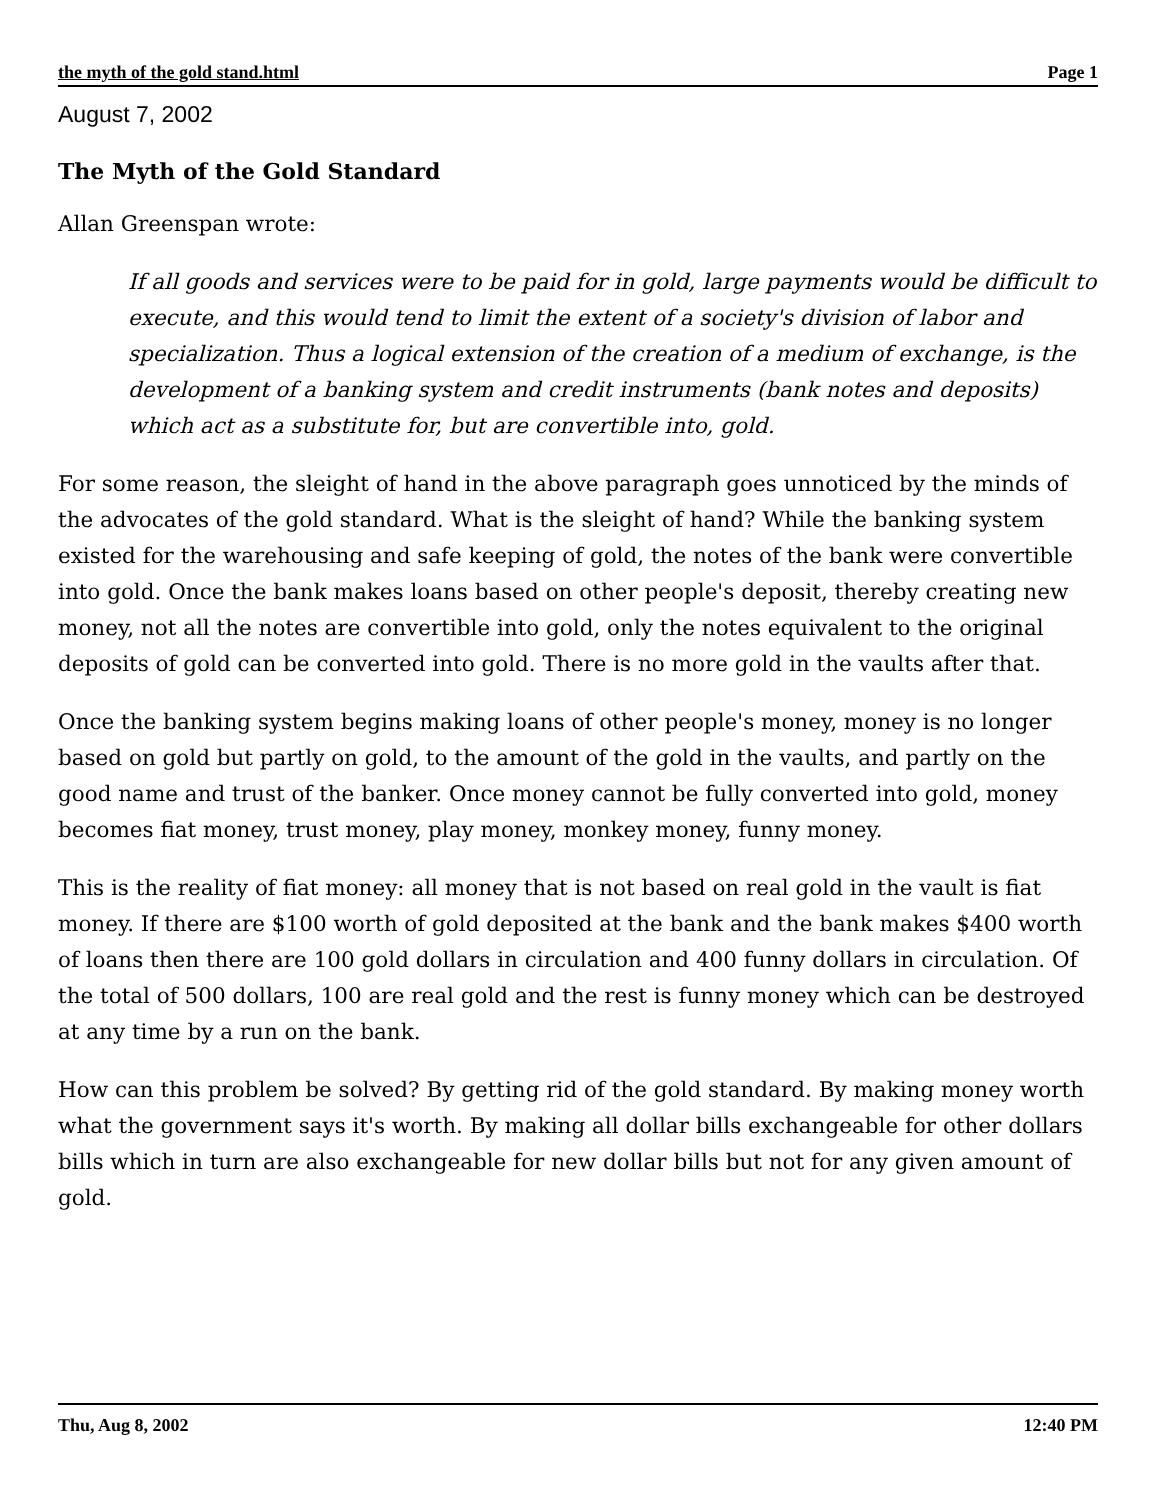the myth of the gold stand.html Page 1
August 7, 2002
The Myth of the Gold Standard
Allan Greenspan wrote:
If all goods and services were to be paid for in gold, large payments would be difficult to execute, and this would tend to limit the extent of a society's division of labor and specialization. Thus a logical extension of the creation of a medium of exchange, is the development of a banking system and credit instruments (bank notes and deposits) which act as a substitute for, but are convertible into, gold.
For some reason, the sleight of hand in the above paragraph goes unnoticed by the minds of the advocates of the gold standard. What is the sleight of hand? While the banking system existed for the warehousing and safe keeping of gold, the notes of the bank were convertible into gold. Once the bank makes loans based on other people's deposit, thereby creating new money, not all the notes are convertible into gold, only the notes equivalent to the original deposits of gold can be converted into gold. There is no more gold in the vaults after that.
Once the banking system begins making loans of other people's money, money is no longer based on gold but partly on gold, to the amount of the gold in the vaults, and partly on the good name and trust of the banker. Once money cannot be fully converted into gold, money becomes fiat money, trust money, play money, monkey money, funny money.
This is the reality of fiat money: all money that is not based on real gold in the vault is fiat money. If there are $100 worth of gold deposited at the bank and the bank makes $400 worth of loans then there are 100 gold dollars in circulation and 400 funny dollars in circulation. Of the total of 500 dollars, 100 are real gold and the rest is funny money which can be destroyed at any time by a run on the bank.
How can this problem be solved? By getting rid of the gold standard. By making money worth what the government says it's worth. By making all dollar bills exchangeable for other dollars bills which in turn are also exchangeable for new dollar bills but not for any given amount of gold.
Thu, Aug 8, 2002 12:40 PM